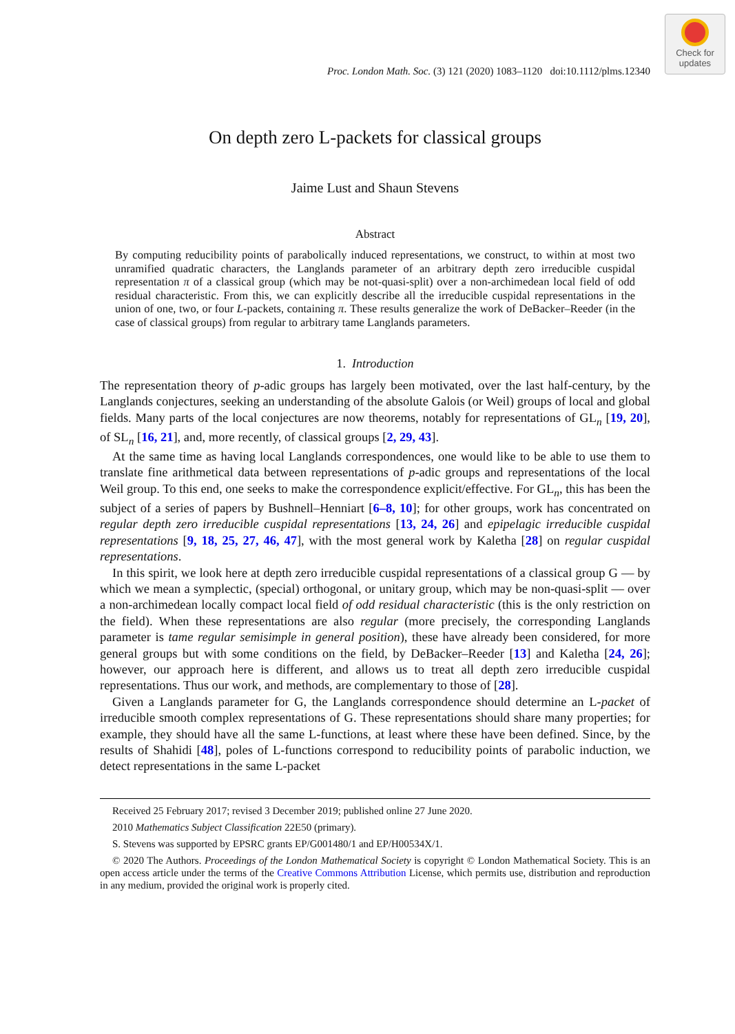Check for
updates
Proc. London Math. Soc. (3) 121 (2020) 1083–1120 doi:10.1112/plms.12340
On depth zero L-packets for classical groups
Jaime Lust and Shaun Stevens
Abstract
By computing reducibility points of parabolically induced representations, we construct, to within at most two unramified quadratic characters, the Langlands parameter of an arbitrary depth zero irreducible cuspidal representation π of a classical group (which may be not-quasi-split) over a non-archimedean local field of odd residual characteristic. From this, we can explicitly describe all the irreducible cuspidal representations in the union of one, two, or four L-packets, containing π. These results generalize the work of DeBacker–Reeder (in the case of classical groups) from regular to arbitrary tame Langlands parameters.
1. Introduction
The representation theory of p-adic groups has largely been motivated, over the last half-century, by the Langlands conjectures, seeking an understanding of the absolute Galois (or Weil) groups of local and global fields. Many parts of the local conjectures are now theorems, notably for representations of GL<sub>n</sub> [19, 20], of SL<sub>n</sub> [16, 21], and, more recently, of classical groups [2, 29, 43].
At the same time as having local Langlands correspondences, one would like to be able to use them to translate fine arithmetical data between representations of p-adic groups and representations of the local Weil group. To this end, one seeks to make the correspondence explicit/effective. For GL<sub>n</sub>, this has been the subject of a series of papers by Bushnell–Henniart [6–8, 10]; for other groups, work has concentrated on regular depth zero irreducible cuspidal representations [13, 24, 26] and epipelagic irreducible cuspidal representations [9, 18, 25, 27, 46, 47], with the most general work by Kaletha [28] on regular cuspidal representations.
In this spirit, we look here at depth zero irreducible cuspidal representations of a classical group G — by which we mean a symplectic, (special) orthogonal, or unitary group, which may be non-quasi-split — over a non-archimedean locally compact local field of odd residual characteristic (this is the only restriction on the field). When these representations are also regular (more precisely, the corresponding Langlands parameter is tame regular semisimple in general position), these have already been considered, for more general groups but with some conditions on the field, by DeBacker–Reeder [13] and Kaletha [24, 26]; however, our approach here is different, and allows us to treat all depth zero irreducible cuspidal representations. Thus our work, and methods, are complementary to those of [28].
Given a Langlands parameter for G, the Langlands correspondence should determine an L-packet of irreducible smooth complex representations of G. These representations should share many properties; for example, they should have all the same L-functions, at least where these have been defined. Since, by the results of Shahidi [48], poles of L-functions correspond to reducibility points of parabolic induction, we detect representations in the same L-packet
Received 25 February 2017; revised 3 December 2019; published online 27 June 2020.
2010 Mathematics Subject Classification 22E50 (primary).
S. Stevens was supported by EPSRC grants EP/G001480/1 and EP/H00534X/1.
© 2020 The Authors. Proceedings of the London Mathematical Society is copyright © London Mathematical Society. This is an open access article under the terms of the Creative Commons Attribution License, which permits use, distribution and reproduction in any medium, provided the original work is properly cited.